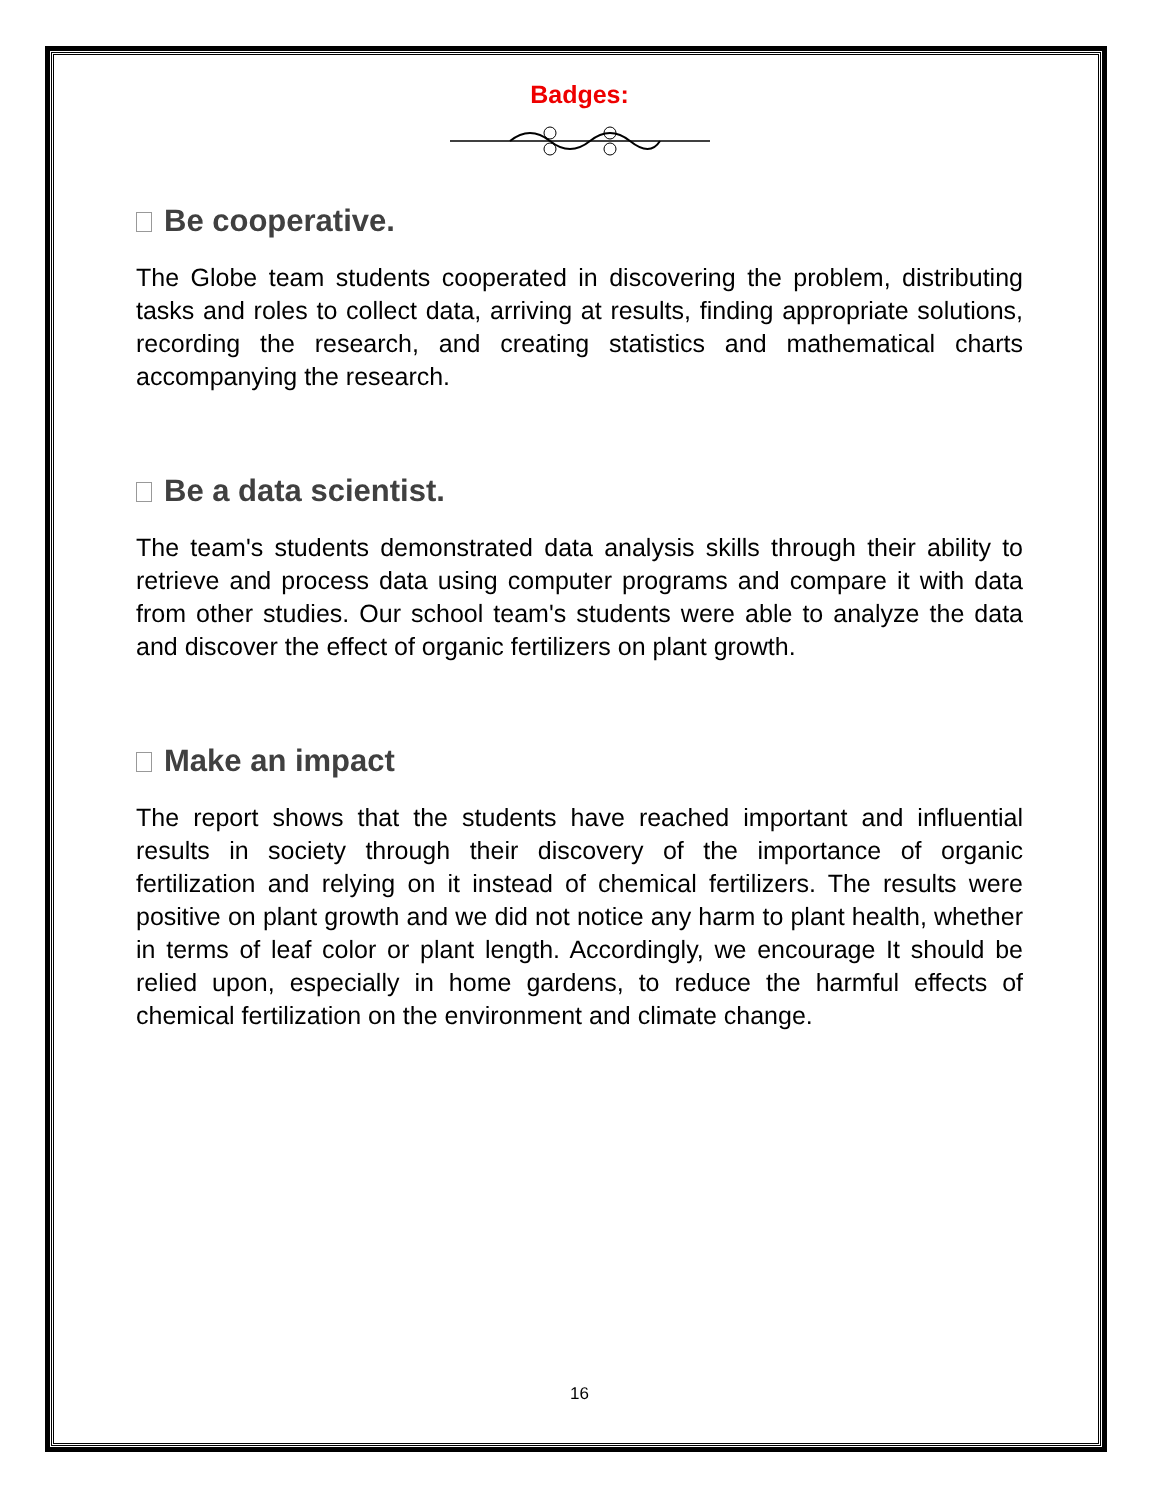Badges:
Be cooperative.
The Globe team students cooperated in discovering the problem, distributing tasks and roles to collect data, arriving at results, finding appropriate solutions, recording the research, and creating statistics and mathematical charts accompanying the research.
Be a data scientist.
The team's students demonstrated data analysis skills through their ability to retrieve and process data using computer programs and compare it with data from other studies. Our school team's students were able to analyze the data and discover the effect of organic fertilizers on plant growth.
Make an impact
The report shows that the students have reached important and influential results in society through their discovery of the importance of organic fertilization and relying on it instead of chemical fertilizers. The results were positive on plant growth and we did not notice any harm to plant health, whether in terms of leaf color or plant length. Accordingly, we encourage It should be relied upon, especially in home gardens, to reduce the harmful effects of chemical fertilization on the environment and climate change.
16